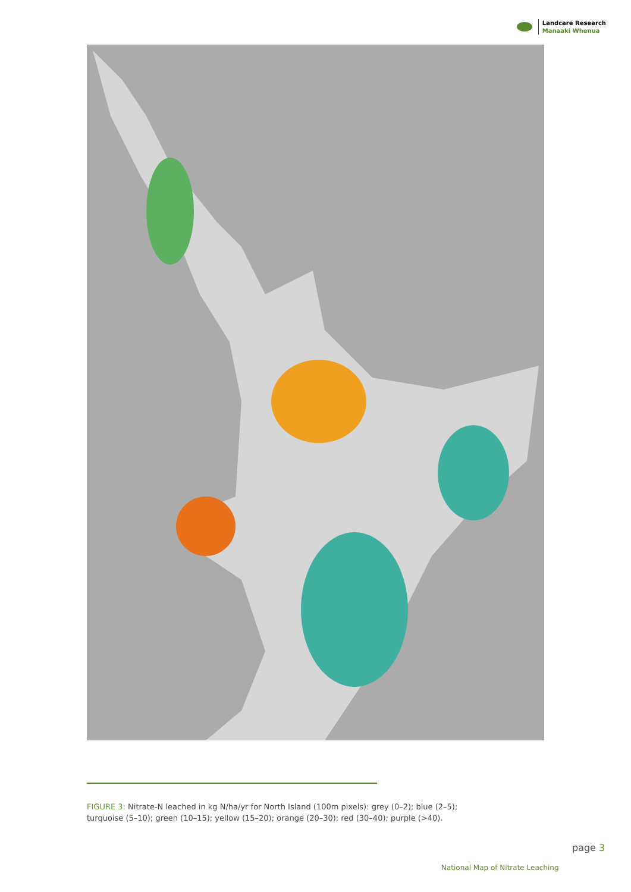Landcare Research
Manaaki Whenua
FIGURE 3: Nitrate-N leached in kg N/ha/yr for North Island (100m pixels): grey (0–2); blue (2–5); turquoise (5–10); green (10–15); yellow (15–20); orange (20–30); red (30–40); purple (>40).
page 3
National Map of Nitrate Leaching